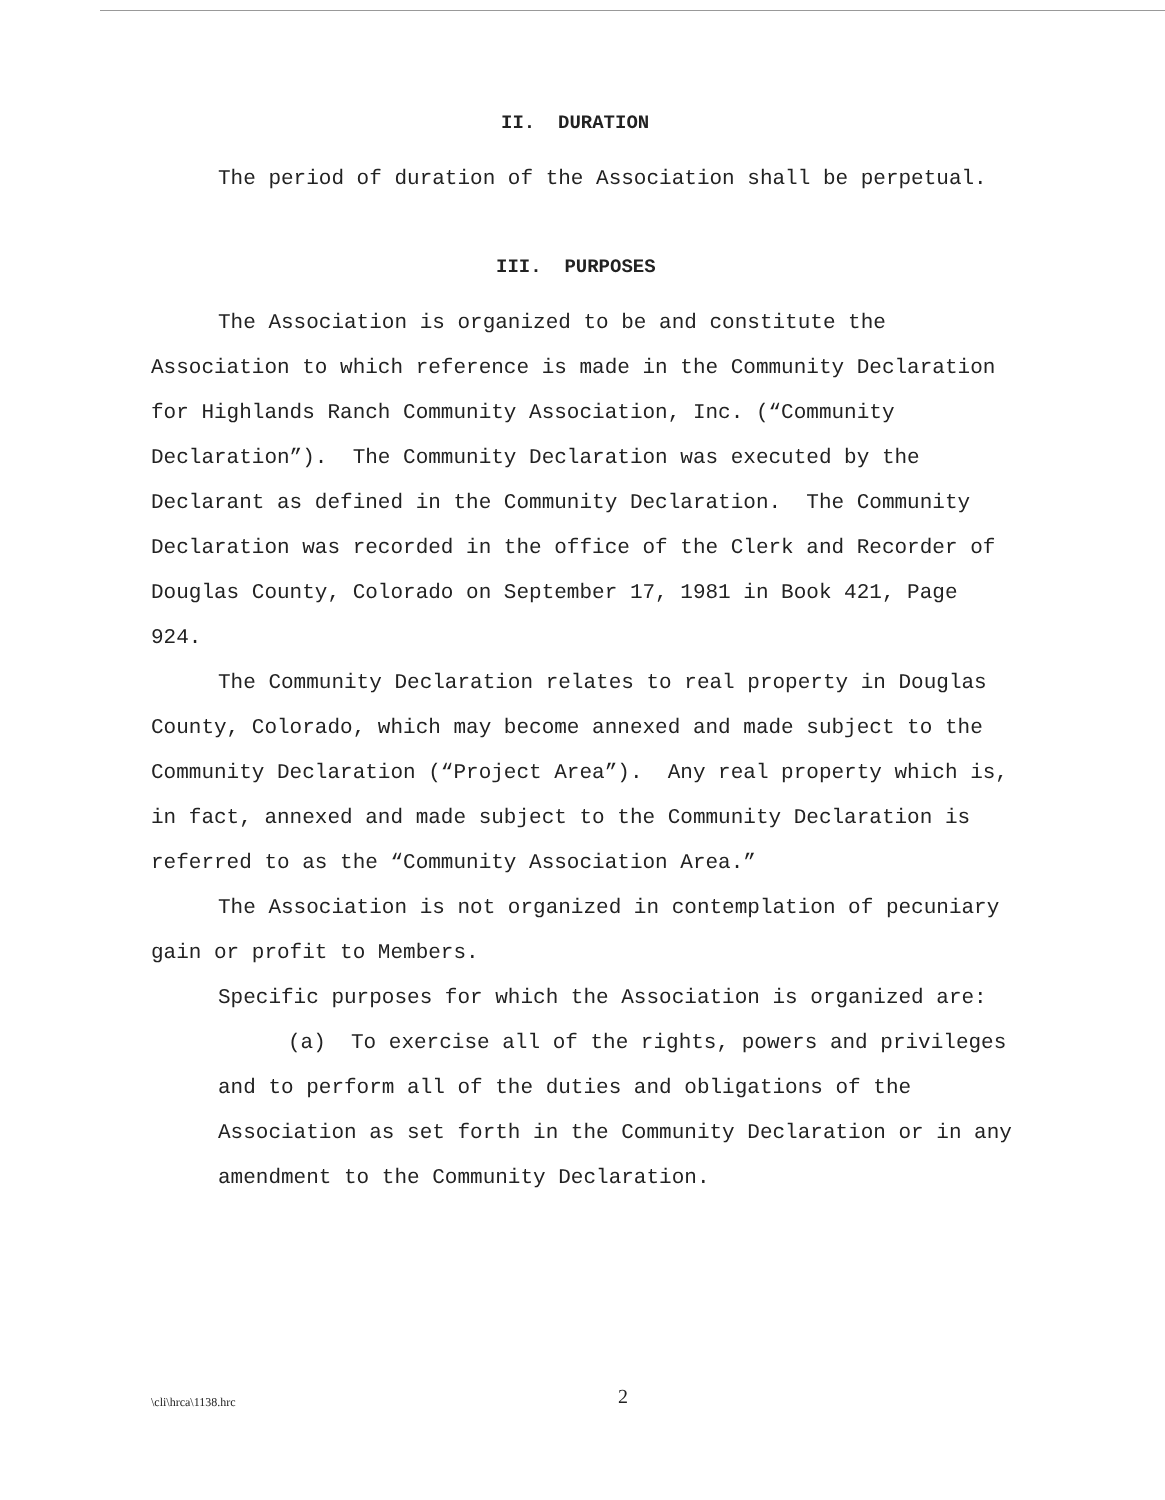II. DURATION
The period of duration of the Association shall be perpetual.
III. PURPOSES
The Association is organized to be and constitute the Association to which reference is made in the Community Declaration for Highlands Ranch Community Association, Inc. (“Community Declaration”). The Community Declaration was executed by the Declarant as defined in the Community Declaration. The Community Declaration was recorded in the office of the Clerk and Recorder of Douglas County, Colorado on September 17, 1981 in Book 421, Page 924.
The Community Declaration relates to real property in Douglas County, Colorado, which may become annexed and made subject to the Community Declaration (“Project Area”). Any real property which is, in fact, annexed and made subject to the Community Declaration is referred to as the “Community Association Area.”
The Association is not organized in contemplation of pecuniary gain or profit to Members.
Specific purposes for which the Association is organized are:
(a) To exercise all of the rights, powers and privileges and to perform all of the duties and obligations of the Association as set forth in the Community Declaration or in any amendment to the Community Declaration.
\cli\hrca\1138.hrc
2